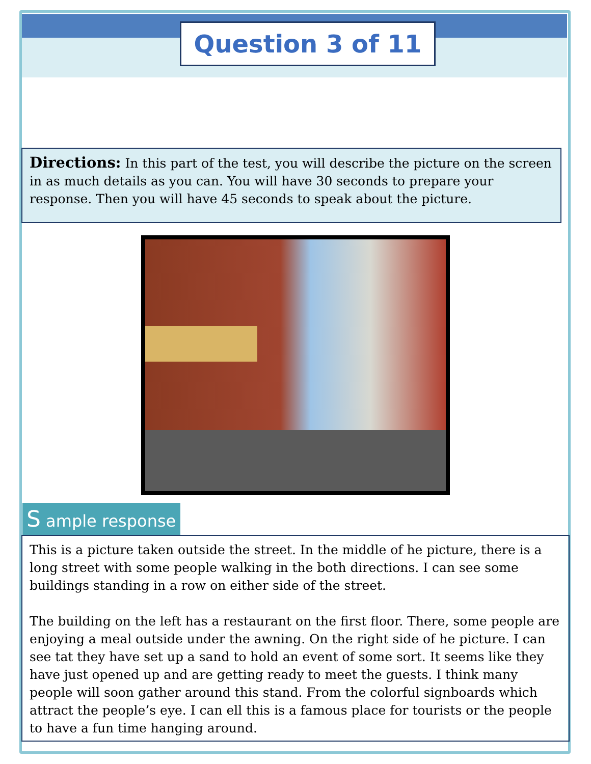Question 3 of 11
Directions: In this part of the test, you will describe the picture on the screen in as much details as you can. You will have 30 seconds to prepare your response. Then you will have 45 seconds to speak about the picture.
S ample response
This is a picture taken outside the street. In the middle of he picture, there is a long street with some people walking in the both directions. I can see some buildings standing in a row on either side of the street.
The building on the left has a restaurant on the first floor. There, some people are enjoying a meal outside under the awning. On the right side of he picture. I can see tat they have set up a sand to hold an event of some sort. It seems like they have just opened up and are getting ready to meet the guests. I think many people will soon gather around this stand. From the colorful signboards which attract the people’s eye. I can ell this is a famous place for tourists or the people to have a fun time hanging around.